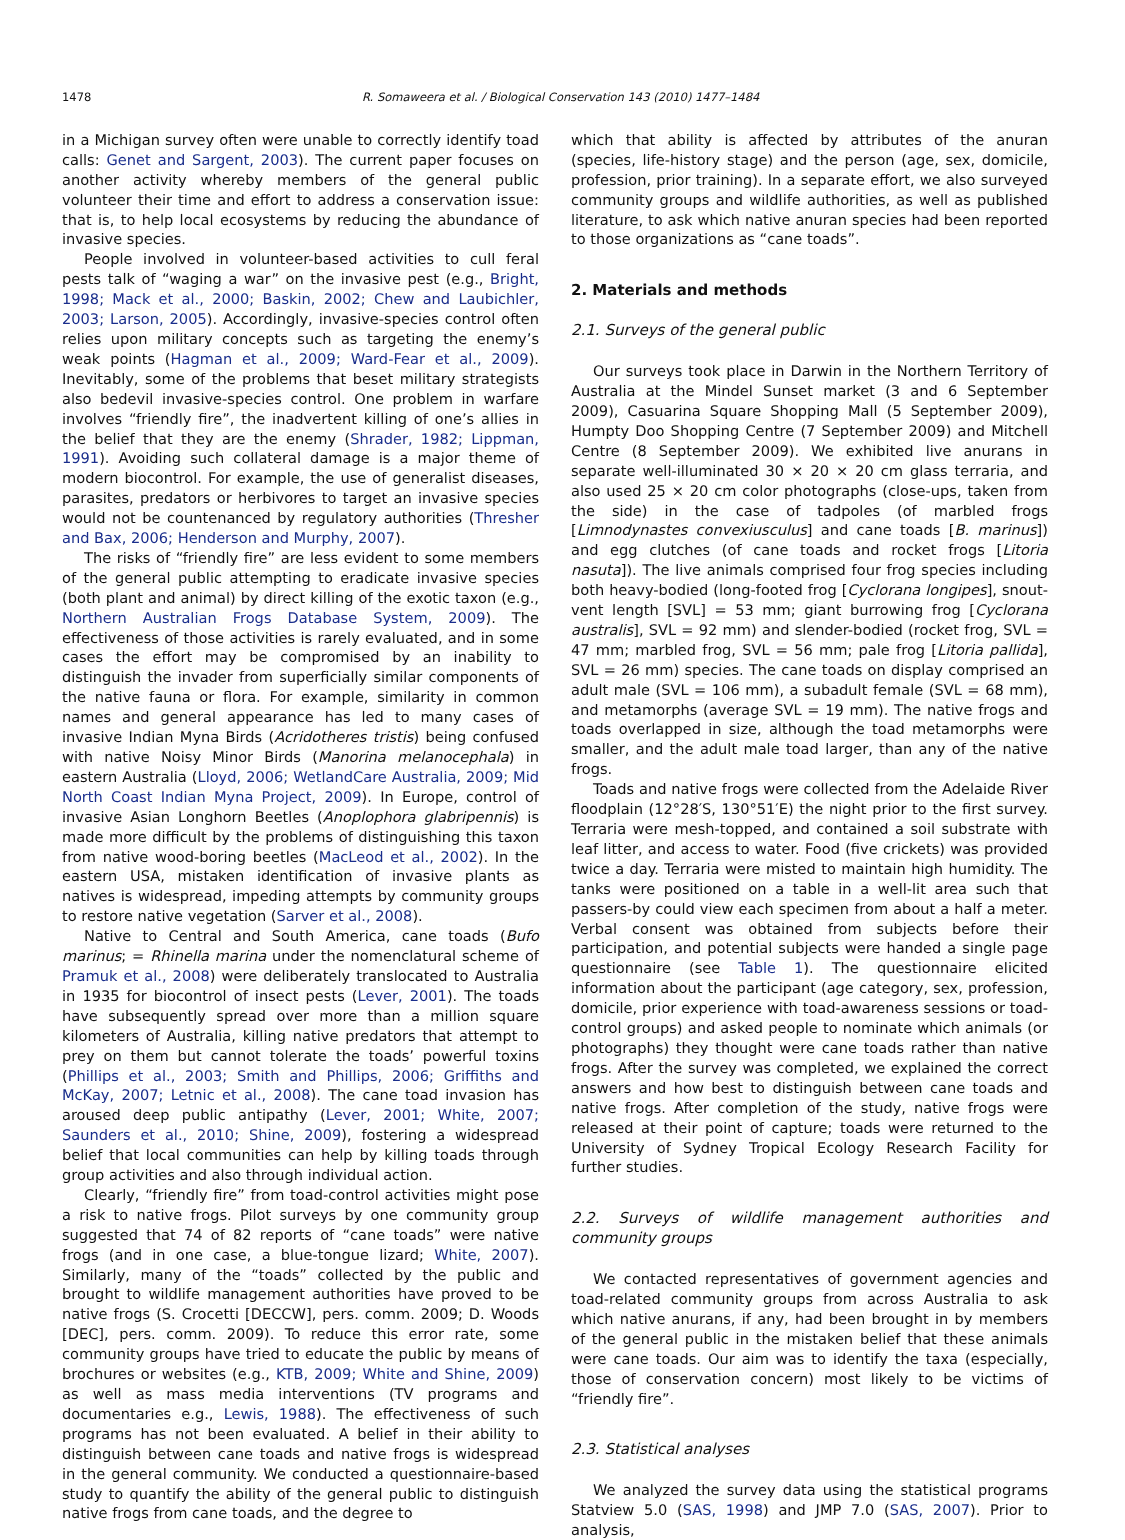1478 R. Somaweera et al. / Biological Conservation 143 (2010) 1477–1484
in a Michigan survey often were unable to correctly identify toad calls: Genet and Sargent, 2003). The current paper focuses on another activity whereby members of the general public volunteer their time and effort to address a conservation issue: that is, to help local ecosystems by reducing the abundance of invasive species.
People involved in volunteer-based activities to cull feral pests talk of “waging a war” on the invasive pest (e.g., Bright, 1998; Mack et al., 2000; Baskin, 2002; Chew and Laubichler, 2003; Larson, 2005). Accordingly, invasive-species control often relies upon military concepts such as targeting the enemy’s weak points (Hagman et al., 2009; Ward-Fear et al., 2009). Inevitably, some of the problems that beset military strategists also bedevil invasive-species control. One problem in warfare involves “friendly fire”, the inadvertent killing of one’s allies in the belief that they are the enemy (Shrader, 1982; Lippman, 1991). Avoiding such collateral damage is a major theme of modern biocontrol. For example, the use of generalist diseases, parasites, predators or herbivores to target an invasive species would not be countenanced by regulatory authorities (Thresher and Bax, 2006; Henderson and Murphy, 2007).
The risks of “friendly fire” are less evident to some members of the general public attempting to eradicate invasive species (both plant and animal) by direct killing of the exotic taxon (e.g., Northern Australian Frogs Database System, 2009). The effectiveness of those activities is rarely evaluated, and in some cases the effort may be compromised by an inability to distinguish the invader from superficially similar components of the native fauna or flora. For example, similarity in common names and general appearance has led to many cases of invasive Indian Myna Birds (Acridotheres tristis) being confused with native Noisy Minor Birds (Manorina melanocephala) in eastern Australia (Lloyd, 2006; WetlandCare Australia, 2009; Mid North Coast Indian Myna Project, 2009). In Europe, control of invasive Asian Longhorn Beetles (Anoplophora glabripennis) is made more difficult by the problems of distinguishing this taxon from native wood-boring beetles (MacLeod et al., 2002). In the eastern USA, mistaken identification of invasive plants as natives is widespread, impeding attempts by community groups to restore native vegetation (Sarver et al., 2008).
Native to Central and South America, cane toads (Bufo marinus; = Rhinella marina under the nomenclatural scheme of Pramuk et al., 2008) were deliberately translocated to Australia in 1935 for biocontrol of insect pests (Lever, 2001). The toads have subsequently spread over more than a million square kilometers of Australia, killing native predators that attempt to prey on them but cannot tolerate the toads’ powerful toxins (Phillips et al., 2003; Smith and Phillips, 2006; Griffiths and McKay, 2007; Letnic et al., 2008). The cane toad invasion has aroused deep public antipathy (Lever, 2001; White, 2007; Saunders et al., 2010; Shine, 2009), fostering a widespread belief that local communities can help by killing toads through group activities and also through individual action.
Clearly, “friendly fire” from toad-control activities might pose a risk to native frogs. Pilot surveys by one community group suggested that 74 of 82 reports of “cane toads” were native frogs (and in one case, a blue-tongue lizard; White, 2007). Similarly, many of the “toads” collected by the public and brought to wildlife management authorities have proved to be native frogs (S. Crocetti [DECCW], pers. comm. 2009; D. Woods [DEC], pers. comm. 2009). To reduce this error rate, some community groups have tried to educate the public by means of brochures or websites (e.g., KTB, 2009; White and Shine, 2009) as well as mass media interventions (TV programs and documentaries e.g., Lewis, 1988). The effectiveness of such programs has not been evaluated. A belief in their ability to distinguish between cane toads and native frogs is widespread in the general community. We conducted a questionnaire-based study to quantify the ability of the general public to distinguish native frogs from cane toads, and the degree to
which that ability is affected by attributes of the anuran (species, life-history stage) and the person (age, sex, domicile, profession, prior training). In a separate effort, we also surveyed community groups and wildlife authorities, as well as published literature, to ask which native anuran species had been reported to those organizations as “cane toads”.
2. Materials and methods
2.1. Surveys of the general public
Our surveys took place in Darwin in the Northern Territory of Australia at the Mindel Sunset market (3 and 6 September 2009), Casuarina Square Shopping Mall (5 September 2009), Humpty Doo Shopping Centre (7 September 2009) and Mitchell Centre (8 September 2009). We exhibited live anurans in separate well-illuminated 30 × 20 × 20 cm glass terraria, and also used 25 × 20 cm color photographs (close-ups, taken from the side) in the case of tadpoles (of marbled frogs [Limnodynastes convexiusculus] and cane toads [B. marinus]) and egg clutches (of cane toads and rocket frogs [Litoria nasuta]). The live animals comprised four frog species including both heavy-bodied (long-footed frog [Cyclorana longipes], snout-vent length [SVL] = 53 mm; giant burrowing frog [Cyclorana australis], SVL = 92 mm) and slender-bodied (rocket frog, SVL = 47 mm; marbled frog, SVL = 56 mm; pale frog [Litoria pallida], SVL = 26 mm) species. The cane toads on display comprised an adult male (SVL = 106 mm), a subadult female (SVL = 68 mm), and metamorphs (average SVL = 19 mm). The native frogs and toads overlapped in size, although the toad metamorphs were smaller, and the adult male toad larger, than any of the native frogs.
Toads and native frogs were collected from the Adelaide River floodplain (12°28′S, 130°51′E) the night prior to the first survey. Terraria were mesh-topped, and contained a soil substrate with leaf litter, and access to water. Food (five crickets) was provided twice a day. Terraria were misted to maintain high humidity. The tanks were positioned on a table in a well-lit area such that passers-by could view each specimen from about a half a meter. Verbal consent was obtained from subjects before their participation, and potential subjects were handed a single page questionnaire (see Table 1). The questionnaire elicited information about the participant (age category, sex, profession, domicile, prior experience with toad-awareness sessions or toad-control groups) and asked people to nominate which animals (or photographs) they thought were cane toads rather than native frogs. After the survey was completed, we explained the correct answers and how best to distinguish between cane toads and native frogs. After completion of the study, native frogs were released at their point of capture; toads were returned to the University of Sydney Tropical Ecology Research Facility for further studies.
2.2. Surveys of wildlife management authorities and community groups
We contacted representatives of government agencies and toad-related community groups from across Australia to ask which native anurans, if any, had been brought in by members of the general public in the mistaken belief that these animals were cane toads. Our aim was to identify the taxa (especially, those of conservation concern) most likely to be victims of “friendly fire”.
2.3. Statistical analyses
We analyzed the survey data using the statistical programs Statview 5.0 (SAS, 1998) and JMP 7.0 (SAS, 2007). Prior to analysis,